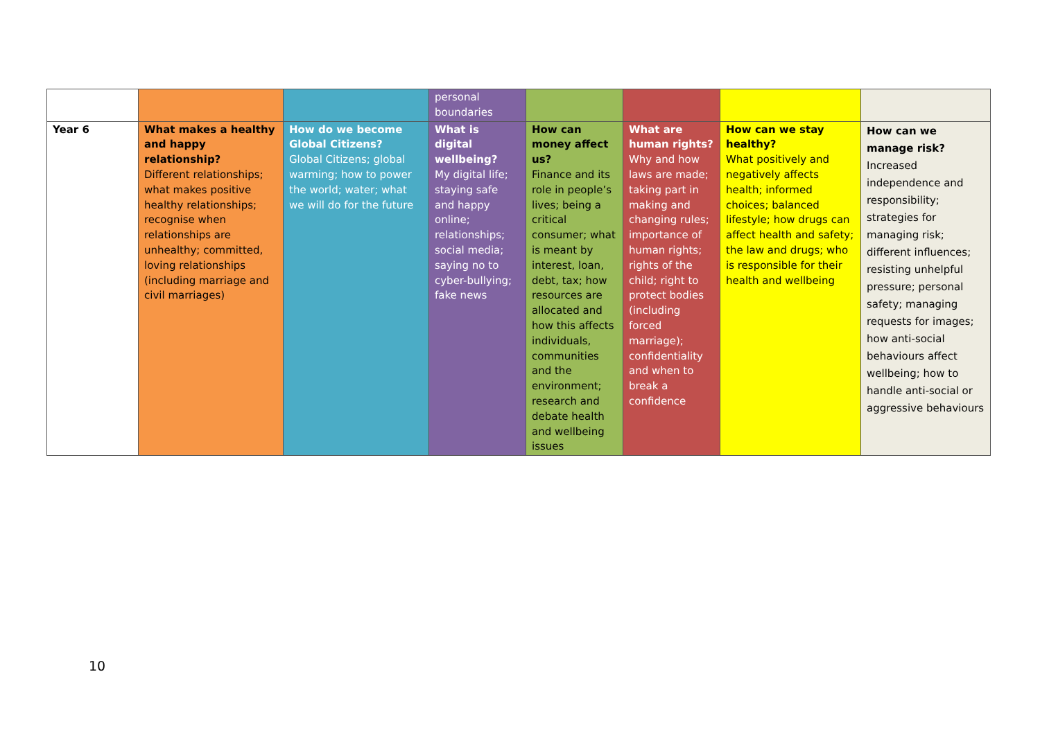| | | | personal boundaries | | | | |
| Year 6 | What makes a healthy and happy relationship? Different relationships; what makes positive healthy relationships; recognise when relationships are unhealthy; committed, loving relationships (including marriage and civil marriages) | How do we become Global Citizens? Global Citizens; global warming; how to power the world; water; what we will do for the future | What is digital wellbeing? My digital life; staying safe and happy online; relationships; social media; saying no to cyber-bullying; fake news | How can money affect us? Finance and its role in people’s lives; being a critical consumer; what is meant by interest, loan, debt, tax; how resources are allocated and how this affects individuals, communities and the environment; research and debate health and wellbeing issues | What are human rights? Why and how laws are made; taking part in making and changing rules; importance of human rights; rights of the child; right to protect bodies (including forced marriage); confidentiality and when to break a confidence | How can we stay healthy? What positively and negatively affects health; informed choices; balanced lifestyle; how drugs can affect health and safety; the law and drugs; who is responsible for their health and wellbeing | How can we manage risk? Increased independence and responsibility; strategies for managing risk; different influences; resisting unhelpful pressure; personal safety; managing requests for images; how anti-social behaviours affect wellbeing; how to handle anti-social or aggressive behaviours |
10